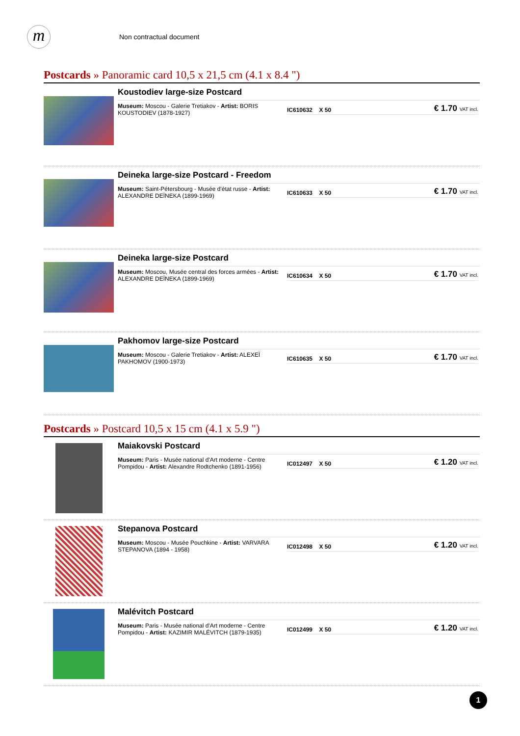m
Non contractual document
Postcards » Panoramic card 10,5 x 21,5 cm (4.1 x 8.4 ")
Koustodiev large-size Postcard
Museum: Moscou - Galerie Tretiakov - Artist: BORIS KOUSTODIEV (1878-1927)
IC610632 X 50 € 1.70 VAT incl.
Deineka large-size Postcard - Freedom
Museum: Saint-Pétersbourg - Musée d'état russe - Artist: ALEXANDRE DEÏNEKA (1899-1969)
IC610633 X 50 € 1.70 VAT incl.
Deineka large-size Postcard
Museum: Moscou, Musée central des forces armées - Artist: ALEXANDRE DEÏNEKA (1899-1969)
IC610634 X 50 € 1.70 VAT incl.
Pakhomov large-size Postcard
Museum: Moscou - Galerie Tretiakov - Artist: ALEXEÏ PAKHOMOV (1900-1973)
IC610635 X 50 € 1.70 VAT incl.
Postcards » Postcard 10,5 x 15 cm (4.1 x 5.9 ")
Maiakovski Postcard
Museum: Paris - Musée national d'Art moderne - Centre Pompidou - Artist: Alexandre Rodtchenko (1891-1956)
IC012497 X 50 € 1.20 VAT incl.
Stepanova Postcard
Museum: Moscou - Musée Pouchkine - Artist: VARVARA STEPANOVA (1894 - 1958)
IC012498 X 50 € 1.20 VAT incl.
Malévitch Postcard
Museum: Paris - Musée national d'Art moderne - Centre Pompidou - Artist: KAZIMIR MALÉVITCH (1879-1935)
IC012499 X 50 € 1.20 VAT incl.
1